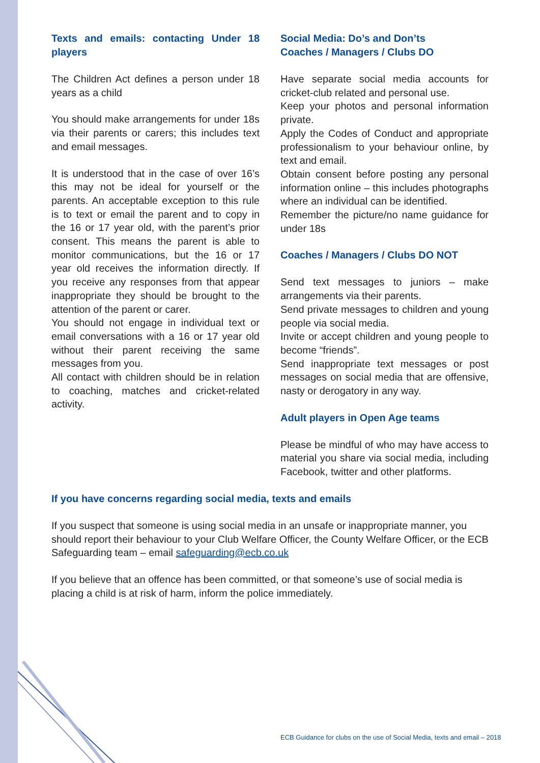Texts and emails: contacting Under 18 players
The Children Act defines a person under 18 years as a child
You should make arrangements for under 18s via their parents or carers; this includes text and email messages.
It is understood that in the case of over 16’s this may not be ideal for yourself or the parents. An acceptable exception to this rule is to text or email the parent and to copy in the 16 or 17 year old, with the parent’s prior consent. This means the parent is able to monitor communications, but the 16 or 17 year old receives the information directly. If you receive any responses from that appear inappropriate they should be brought to the attention of the parent or carer.
You should not engage in individual text or email conversations with a 16 or 17 year old without their parent receiving the same messages from you.
All contact with children should be in relation to coaching, matches and cricket-related activity.
Social Media: Do’s and Don’ts
Coaches / Managers / Clubs DO
Have separate social media accounts for cricket-club related and personal use.
Keep your photos and personal information private.
Apply the Codes of Conduct and appropriate professionalism to your behaviour online, by text and email.
Obtain consent before posting any personal information online – this includes photographs where an individual can be identified.
Remember the picture/no name guidance for under 18s
Coaches / Managers / Clubs DO NOT
Send text messages to juniors – make arrangements via their parents.
Send private messages to children and young people via social media.
Invite or accept children and young people to become “friends”.
Send inappropriate text messages or post messages on social media that are offensive, nasty or derogatory in any way.
Adult players in Open Age teams
Please be mindful of who may have access to material you share via social media, including Facebook, twitter and other platforms.
If you have concerns regarding social media, texts and emails
If you suspect that someone is using social media in an unsafe or inappropriate manner, you should report their behaviour to your Club Welfare Officer, the County Welfare Officer, or the ECB Safeguarding team – email safeguarding@ecb.co.uk
If you believe that an offence has been committed, or that someone’s use of social media is placing a child is at risk of harm, inform the police immediately.
ECB Guidance for clubs on the use of Social Media, texts and email – 2018